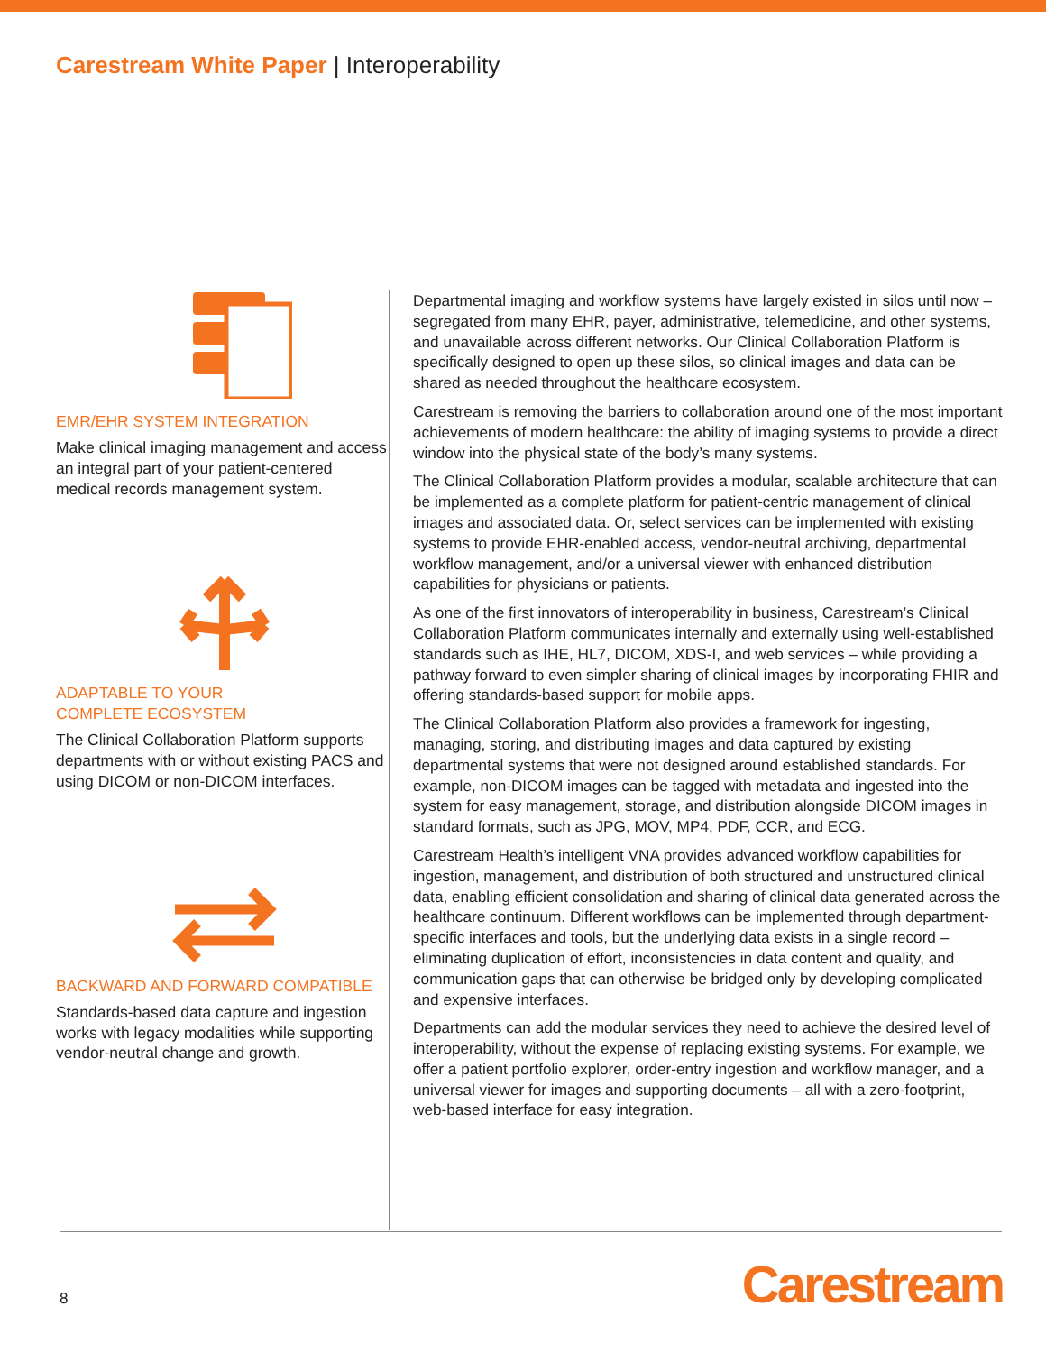Carestream White Paper | Interoperability
EMR/EHR SYSTEM INTEGRATION
Make clinical imaging management and access an integral part of your patient-centered medical records management system.
ADAPTABLE TO YOUR
COMPLETE ECOSYSTEM
The Clinical Collaboration Platform supports departments with or without existing PACS and using DICOM or non-DICOM interfaces.
BACKWARD AND FORWARD COMPATIBLE
Standards-based data capture and ingestion works with legacy modalities while supporting vendor-neutral change and growth.
Departmental imaging and workflow systems have largely existed in silos until now – segregated from many EHR, payer, administrative, telemedicine, and other systems, and unavailable across different networks. Our Clinical Collaboration Platform is specifically designed to open up these silos, so clinical images and data can be shared as needed throughout the healthcare ecosystem.
Carestream is removing the barriers to collaboration around one of the most important achievements of modern healthcare: the ability of imaging systems to provide a direct window into the physical state of the body’s many systems.
The Clinical Collaboration Platform provides a modular, scalable architecture that can be implemented as a complete platform for patient-centric management of clinical images and associated data. Or, select services can be implemented with existing systems to provide EHR-enabled access, vendor-neutral archiving, departmental workflow management, and/or a universal viewer with enhanced distribution capabilities for physicians or patients.
As one of the first innovators of interoperability in business, Carestream’s Clinical Collaboration Platform communicates internally and externally using well-established standards such as IHE, HL7, DICOM, XDS-I, and web services – while providing a pathway forward to even simpler sharing of clinical images by incorporating FHIR and offering standards-based support for mobile apps.
The Clinical Collaboration Platform also provides a framework for ingesting, managing, storing, and distributing images and data captured by existing departmental systems that were not designed around established standards. For example, non-DICOM images can be tagged with metadata and ingested into the system for easy management, storage, and distribution alongside DICOM images in standard formats, such as JPG, MOV, MP4, PDF, CCR, and ECG.
Carestream Health’s intelligent VNA provides advanced workflow capabilities for ingestion, management, and distribution of both structured and unstructured clinical data, enabling efficient consolidation and sharing of clinical data generated across the healthcare continuum. Different workflows can be implemented through department-specific interfaces and tools, but the underlying data exists in a single record – eliminating duplication of effort, inconsistencies in data content and quality, and communication gaps that can otherwise be bridged only by developing complicated and expensive interfaces.
Departments can add the modular services they need to achieve the desired level of interoperability, without the expense of replacing existing systems. For example, we offer a patient portfolio explorer, order-entry ingestion and workflow manager, and a universal viewer for images and supporting documents – all with a zero-footprint, web-based interface for easy integration.
8 Carestream